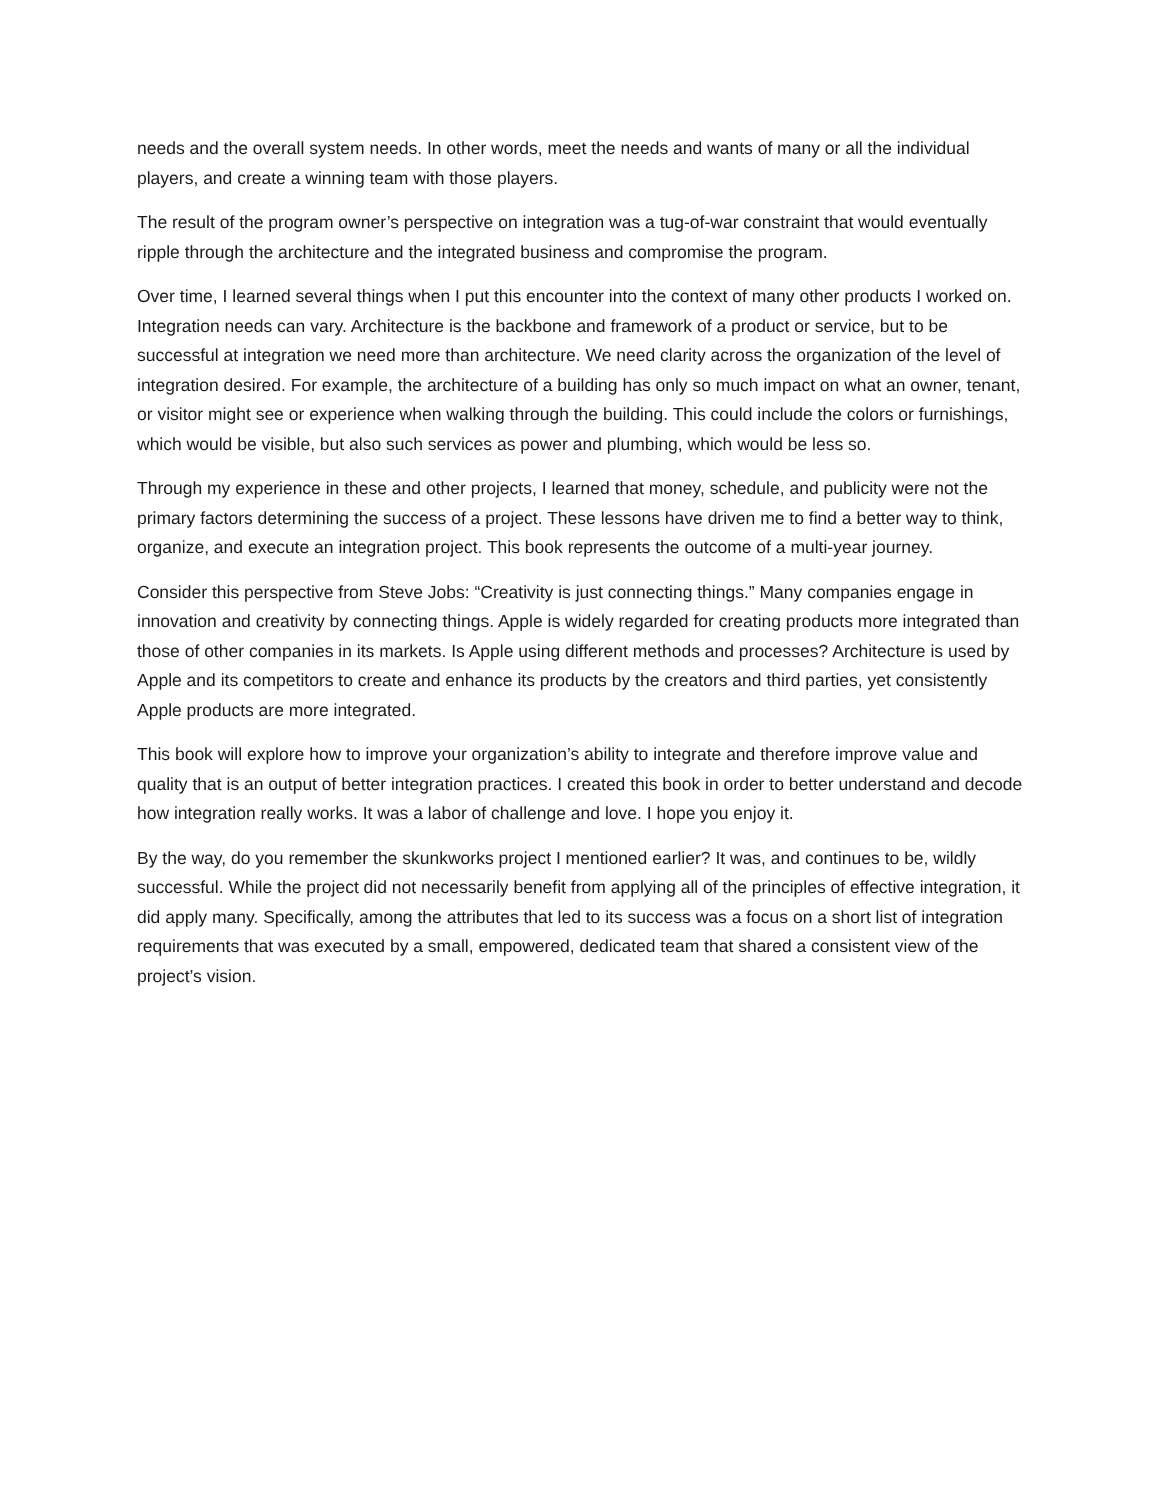needs and the overall system needs. In other words, meet the needs and wants of many or all the individual players, and create a winning team with those players.
The result of the program owner’s perspective on integration was a tug-of-war constraint that would eventually ripple through the architecture and the integrated business and compromise the program.
Over time, I learned several things when I put this encounter into the context of many other products I worked on. Integration needs can vary. Architecture is the backbone and framework of a product or service, but to be successful at integration we need more than architecture. We need clarity across the organization of the level of integration desired. For example, the architecture of a building has only so much impact on what an owner, tenant, or visitor might see or experience when walking through the building. This could include the colors or furnishings, which would be visible, but also such services as power and plumbing, which would be less so.
Through my experience in these and other projects, I learned that money, schedule, and publicity were not the primary factors determining the success of a project. These lessons have driven me to find a better way to think, organize, and execute an integration project. This book represents the outcome of a multi-year journey.
Consider this perspective from Steve Jobs: “Creativity is just connecting things.” Many companies engage in innovation and creativity by connecting things. Apple is widely regarded for creating products more integrated than those of other companies in its markets. Is Apple using different methods and processes? Architecture is used by Apple and its competitors to create and enhance its products by the creators and third parties, yet consistently Apple products are more integrated.
This book will explore how to improve your organization’s ability to integrate and therefore improve value and quality that is an output of better integration practices. I created this book in order to better understand and decode how integration really works. It was a labor of challenge and love. I hope you enjoy it.
By the way, do you remember the skunkworks project I mentioned earlier? It was, and continues to be, wildly successful. While the project did not necessarily benefit from applying all of the principles of effective integration, it did apply many. Specifically, among the attributes that led to its success was a focus on a short list of integration requirements that was executed by a small, empowered, dedicated team that shared a consistent view of the project’s vision.